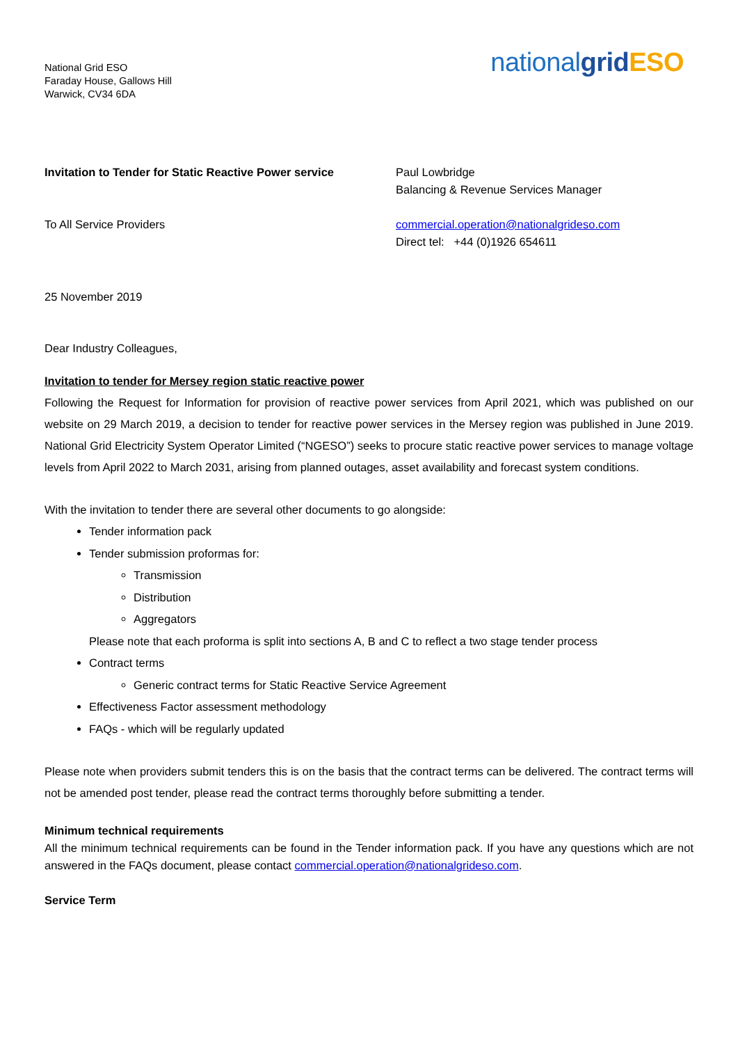National Grid ESO
Faraday House, Gallows Hill
Warwick, CV34 6DA
nationalgrid ESO
Invitation to Tender for Static Reactive Power service
Paul Lowbridge
Balancing & Revenue Services Manager
To All Service Providers commercial.operation@nationalgrideso.com
Direct tel: +44 (0)1926 654611
25 November 2019
Dear Industry Colleagues,
Invitation to tender for Mersey region static reactive power
Following the Request for Information for provision of reactive power services from April 2021, which was published on our website on 29 March 2019, a decision to tender for reactive power services in the Mersey region was published in June 2019. National Grid Electricity System Operator Limited (“NGESO”) seeks to procure static reactive power services to manage voltage levels from April 2022 to March 2031, arising from planned outages, asset availability and forecast system conditions.
With the invitation to tender there are several other documents to go alongside:
Tender information pack
Tender submission proformas for:
Transmission
Distribution
Aggregators
Please note that each proforma is split into sections A, B and C to reflect a two stage tender process
Contract terms
Generic contract terms for Static Reactive Service Agreement
Effectiveness Factor assessment methodology
FAQs - which will be regularly updated
Please note when providers submit tenders this is on the basis that the contract terms can be delivered. The contract terms will not be amended post tender, please read the contract terms thoroughly before submitting a tender.
Minimum technical requirements
All the minimum technical requirements can be found in the Tender information pack. If you have any questions which are not answered in the FAQs document, please contact commercial.operation@nationalgrideso.com.
Service Term